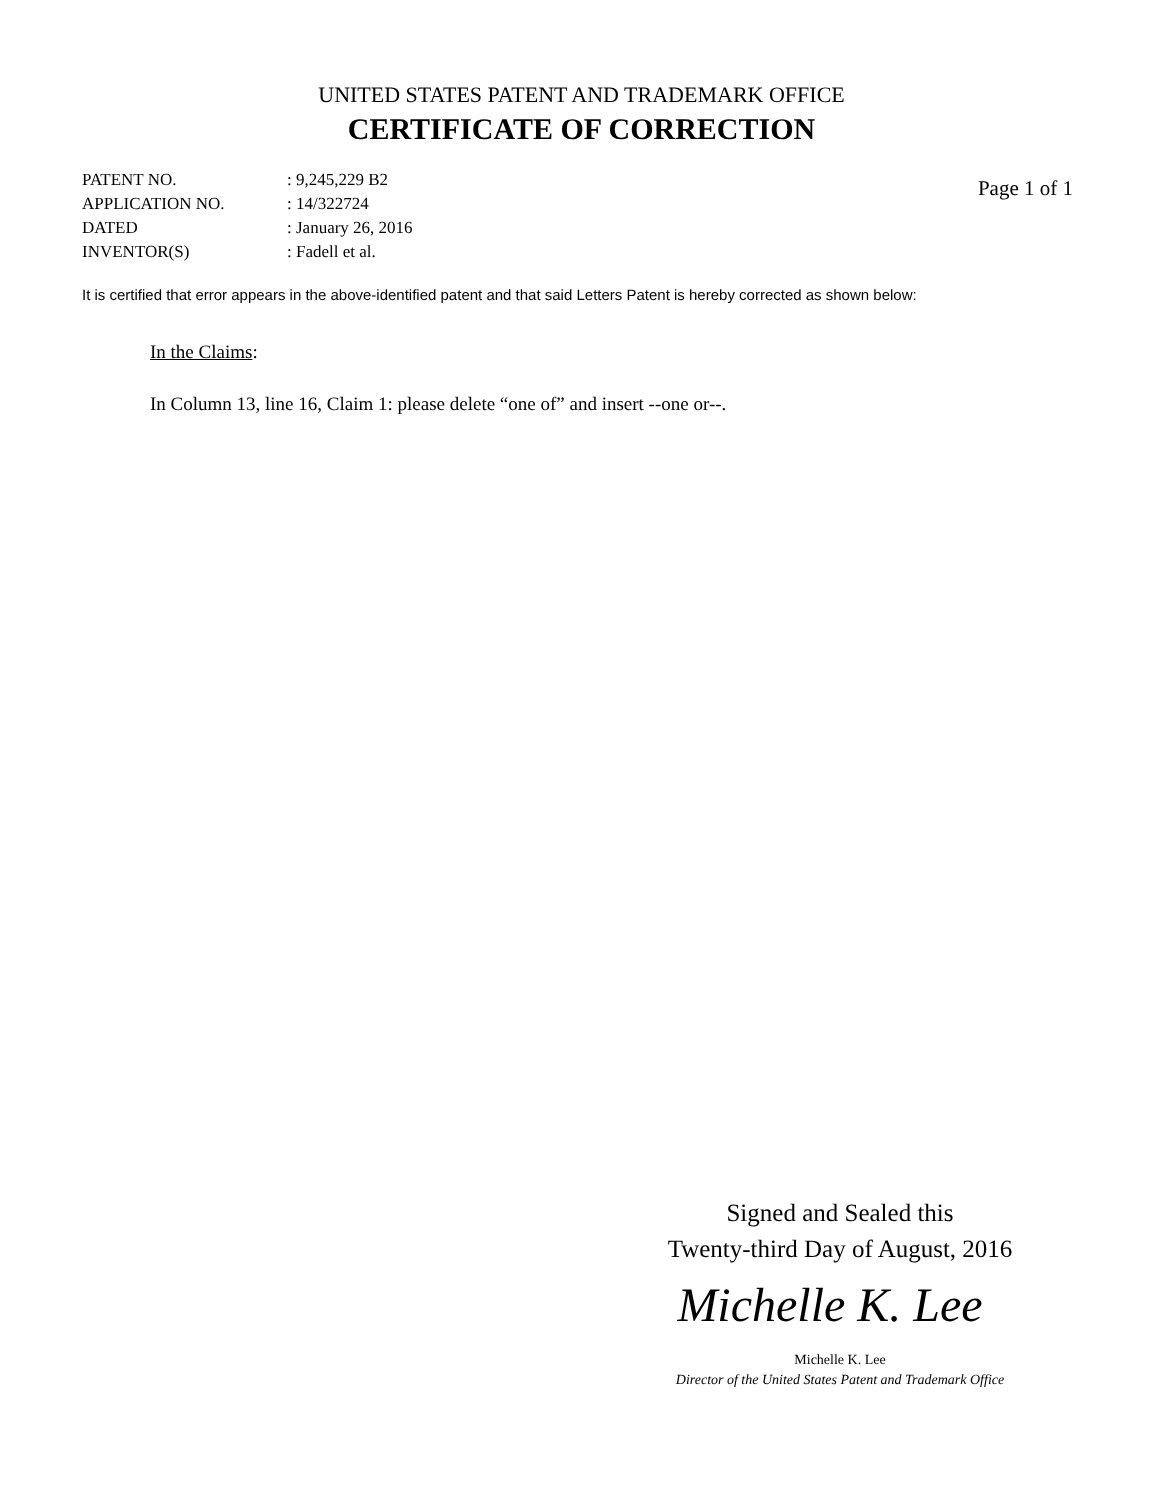UNITED STATES PATENT AND TRADEMARK OFFICE
CERTIFICATE OF CORRECTION
| PATENT NO. | : 9,245,229 B2 |
| APPLICATION NO. | : 14/322724 |
| DATED | : January 26, 2016 |
| INVENTOR(S) | : Fadell et al. |
Page 1 of 1
It is certified that error appears in the above-identified patent and that said Letters Patent is hereby corrected as shown below:
In the Claims:
In Column 13, line 16, Claim 1: please delete “one of” and insert --one or--.
Signed and Sealed this
Twenty-third Day of August, 2016
Michelle K. Lee
Michelle K. Lee
Director of the United States Patent and Trademark Office